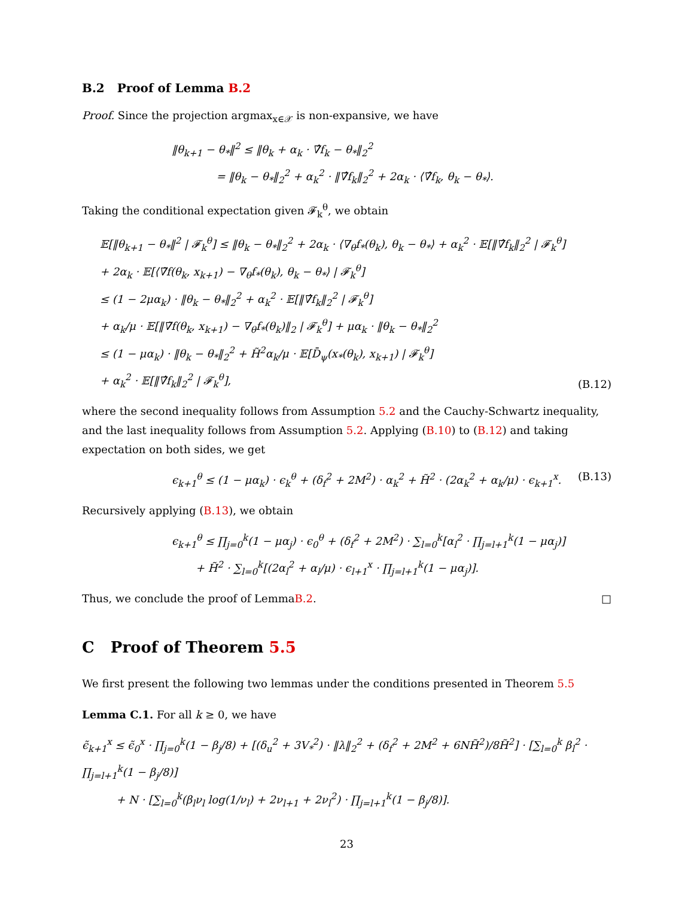B.2 Proof of Lemma B.2
Proof. Since the projection argmax<sub>x∈𝒳</sub> is non-expansive, we have
‖θ<sub>k+1</sub> − θ<sub>*</sub>‖<sup>2</sup> ≤ ‖θ<sub>k</sub> + α<sub>k</sub> · ∇̂f<sub>k</sub> − θ<sub>*</sub>‖<sub>2</sub><sup>2</sup>
= ‖θ<sub>k</sub> − θ<sub>*</sub>‖<sub>2</sub><sup>2</sup> + α<sub>k</sub><sup>2</sup> · ‖∇̂f<sub>k</sub>‖<sub>2</sub><sup>2</sup> + 2α<sub>k</sub> · ⟨∇̂f<sub>k</sub>, θ<sub>k</sub> − θ<sub>*</sub>⟩.
Taking the conditional expectation given 𝓕<sub>k</sub><sup>θ</sup>, we obtain
𝔼[‖θ<sub>k+1</sub> − θ<sub>*</sub>‖<sup>2</sup> | 𝓕<sub>k</sub><sup>θ</sup>] ≤ ‖θ<sub>k</sub> − θ<sub>*</sub>‖<sub>2</sub><sup>2</sup> + 2α<sub>k</sub> · ⟨∇<sub>θ</sub>f<sub>*</sub>(θ<sub>k</sub>), θ<sub>k</sub> − θ<sub>*</sub>⟩ + α<sub>k</sub><sup>2</sup> · 𝔼[‖∇̂f<sub>k</sub>‖<sub>2</sub><sup>2</sup> | 𝓕<sub>k</sub><sup>θ</sup>]
+ 2α<sub>k</sub> · 𝔼[⟨∇̃f(θ<sub>k</sub>, x<sub>k+1</sub>) − ∇<sub>θ</sub>f<sub>*</sub>(θ<sub>k</sub>), θ<sub>k</sub> − θ<sub>*</sub>⟩ | 𝓕<sub>k</sub><sup>θ</sup>]
≤ (1 − 2μα<sub>k</sub>) · ‖θ<sub>k</sub> − θ<sub>*</sub>‖<sub>2</sub><sup>2</sup> + α<sub>k</sub><sup>2</sup> · 𝔼[‖∇̂f<sub>k</sub>‖<sub>2</sub><sup>2</sup> | 𝓕<sub>k</sub><sup>θ</sup>]
+ α<sub>k</sub>/μ · 𝔼[‖∇̃f(θ<sub>k</sub>, x<sub>k+1</sub>) − ∇<sub>θ</sub>f<sub>*</sub>(θ<sub>k</sub>)‖<sub>2</sub> | 𝓕<sub>k</sub><sup>θ</sup>] + μα<sub>k</sub> · ‖θ<sub>k</sub> − θ<sub>*</sub>‖<sub>2</sub><sup>2</sup>
≤ (1 − μα<sub>k</sub>) · ‖θ<sub>k</sub> − θ<sub>*</sub>‖<sub>2</sub><sup>2</sup> + H̃<sup>2</sup>α<sub>k</sub>/μ · 𝔼[D̄<sub>ψ</sub>(x<sub>*</sub>(θ<sub>k</sub>), x<sub>k+1</sub>) | 𝓕<sub>k</sub><sup>θ</sup>]
+ α<sub>k</sub><sup>2</sup> · 𝔼[‖∇̂f<sub>k</sub>‖<sub>2</sub><sup>2</sup> | 𝓕<sub>k</sub><sup>θ</sup>],
(B.12)
where the second inequality follows from Assumption 5.2 and the Cauchy-Schwartz inequality, and the last inequality follows from Assumption 5.2. Applying (B.10) to (B.12) and taking expectation on both sides, we get
ϵ<sub>k+1</sub><sup>θ</sup> ≤ (1 − μα<sub>k</sub>) · ϵ<sub>k</sub><sup>θ</sup> + (δ<sub>f</sub><sup>2</sup> + 2M<sup>2</sup>) · α<sub>k</sub><sup>2</sup> + H̃<sup>2</sup> · (2α<sub>k</sub><sup>2</sup> + α<sub>k</sub>/μ) · ϵ<sub>k+1</sub><sup>x</sup>.
(B.13)
Recursively applying (B.13), we obtain
ϵ<sub>k+1</sub><sup>θ</sup> ≤ ∏<sub>j=0</sub><sup>k</sup>(1 − μα<sub>j</sub>) · ϵ<sub>0</sub><sup>θ</sup> + (δ<sub>f</sub><sup>2</sup> + 2M<sup>2</sup>) · ∑<sub>l=0</sub><sup>k</sup>[α<sub>l</sub><sup>2</sup> · ∏<sub>j=l+1</sub><sup>k</sup>(1 − μα<sub>j</sub>)]
+ H̃<sup>2</sup> · ∑<sub>l=0</sub><sup>k</sup>[(2α<sub>l</sub><sup>2</sup> + α<sub>l</sub>/μ) · ϵ<sub>l+1</sub><sup>x</sup> · ∏<sub>j=l+1</sub><sup>k</sup>(1 − μα<sub>j</sub>)].
Thus, we conclude the proof of Lemma B.2. □
C Proof of Theorem 5.5
We first present the following two lemmas under the conditions presented in Theorem 5.5
Lemma C.1. For all k ≥ 0, we have
ϵ̃<sub>k+1</sub><sup>x</sup> ≤ ϵ̃<sub>0</sub><sup>x</sup> · ∏<sub>j=0</sub><sup>k</sup>(1 − β<sub>j</sub>/8) + [(δ<sub>u</sub><sup>2</sup> + 3V<sub>*</sub><sup>2</sup>) · ‖λ‖<sub>2</sub><sup>2</sup> + (δ<sub>f</sub><sup>2</sup> + 2M<sup>2</sup> + 6NH̃<sup>2</sup>)/8H̃<sup>2</sup>] · [∑<sub>l=0</sub><sup>k</sup> β<sub>l</sub><sup>2</sup> · ∏<sub>j=l+1</sub><sup>k</sup>(1 − β<sub>j</sub>/8)]
+ N · [∑<sub>l=0</sub><sup>k</sup>(β<sub>l</sub>ν<sub>l</sub> log(1/ν<sub>l</sub>) + 2ν<sub>l+1</sub> + 2ν<sub>l</sub><sup>2</sup>) · ∏<sub>j=l+1</sub><sup>k</sup>(1 − β<sub>j</sub>/8)].
23